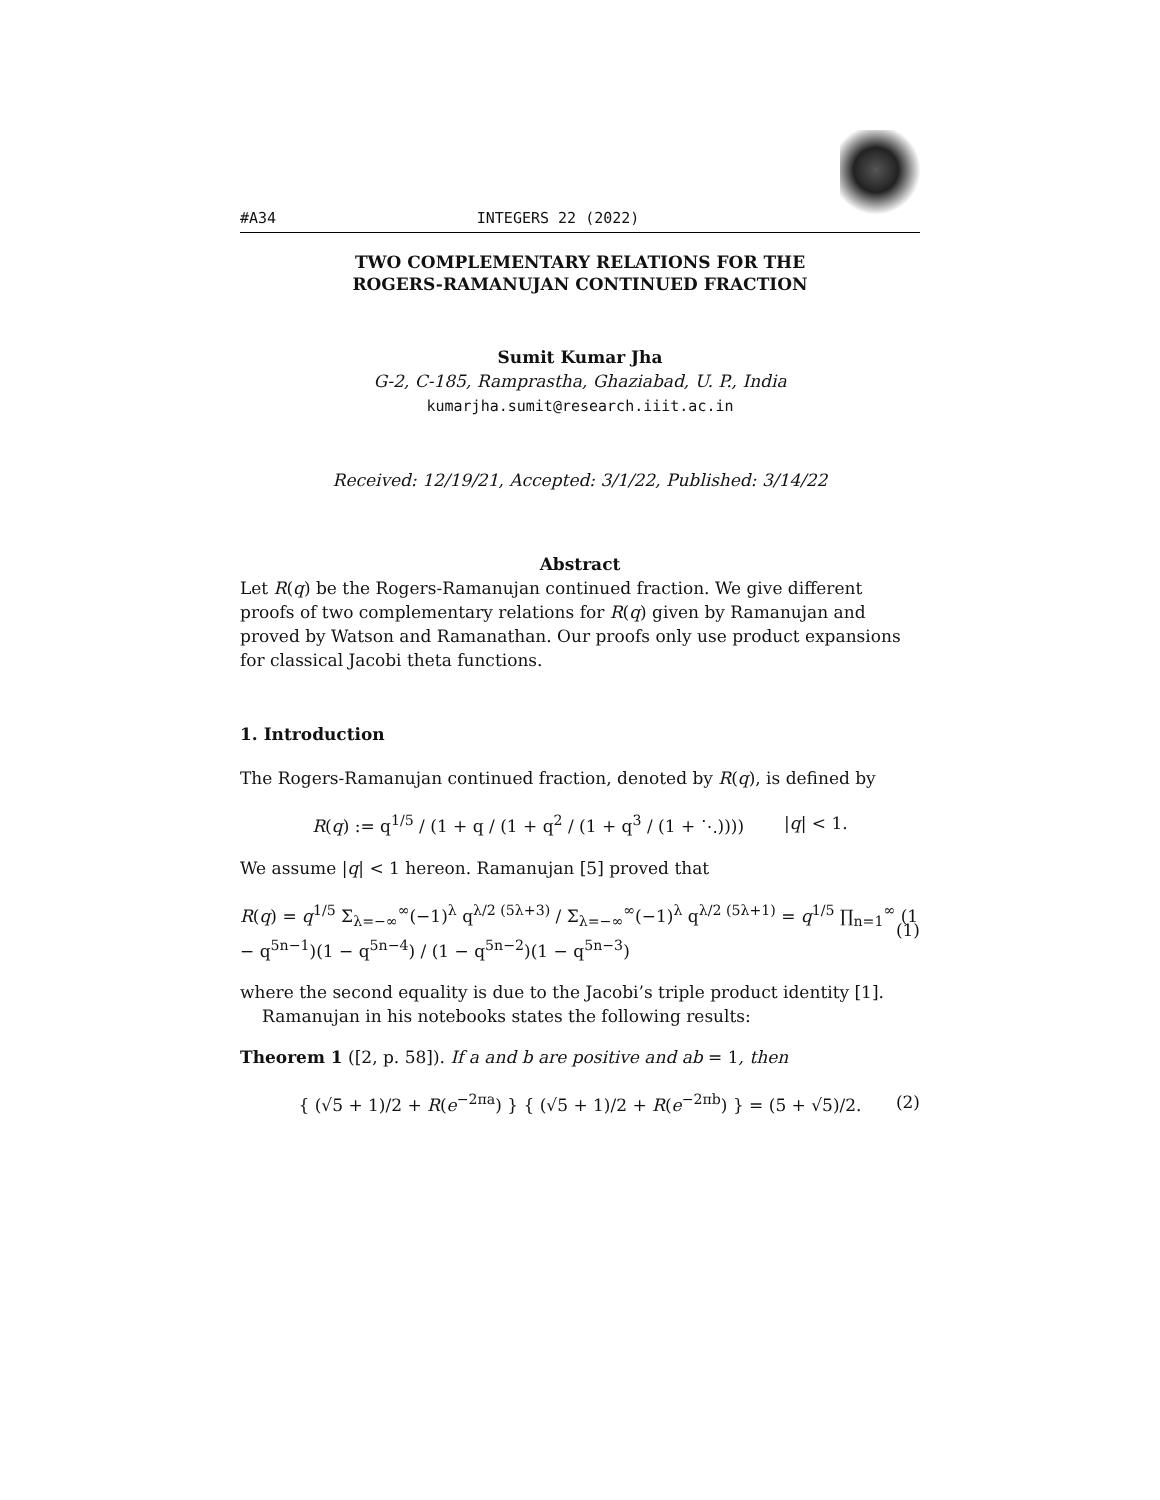#A34 INTEGERS 22 (2022)
TWO COMPLEMENTARY RELATIONS FOR THE
ROGERS-RAMANUJAN CONTINUED FRACTION
Sumit Kumar Jha
G-2, C-185, Ramprastha, Ghaziabad, U. P., India
kumarjha.sumit@research.iiit.ac.in
Received: 12/19/21, Accepted: 3/1/22, Published: 3/14/22
Abstract
Let R(q) be the Rogers-Ramanujan continued fraction. We give different proofs of two complementary relations for R(q) given by Ramanujan and proved by Watson and Ramanathan. Our proofs only use product expansions for classical Jacobi theta functions.
1. Introduction
The Rogers-Ramanujan continued fraction, denoted by R(q), is defined by
R(q) := q<sup>1/5</sup> / (1 + q / (1 + q<sup>2</sup> / (1 + q<sup>3</sup> / (1 + ⋱)))) |q| < 1.
We assume |q| < 1 hereon. Ramanujan [5] proved that
R(q) = q<sup>1/5</sup> Σ<sub>λ=−∞</sub><sup>∞</sup>(−1)<sup>λ</sup> q<sup>λ/2 (5λ+3)</sup> / Σ<sub>λ=−∞</sub><sup>∞</sup>(−1)<sup>λ</sup> q<sup>λ/2 (5λ+1)</sup> = q<sup>1/5</sup> ∏<sub>n=1</sub><sup>∞</sup> (1 − q<sup>5n−1</sup>)(1 − q<sup>5n−4</sup>) / (1 − q<sup>5n−2</sup>)(1 − q<sup>5n−3</sup>) (1)
where the second equality is due to the Jacobi’s triple product identity [1].
Ramanujan in his notebooks states the following results:
Theorem 1 ([2, p. 58]). If a and b are positive and ab = 1, then
{ (√5 + 1)/2 + R(e<sup>−2πa</sup>) } { (√5 + 1)/2 + R(e<sup>−2πb</sup>) } = (5 + √5)/2. (2)